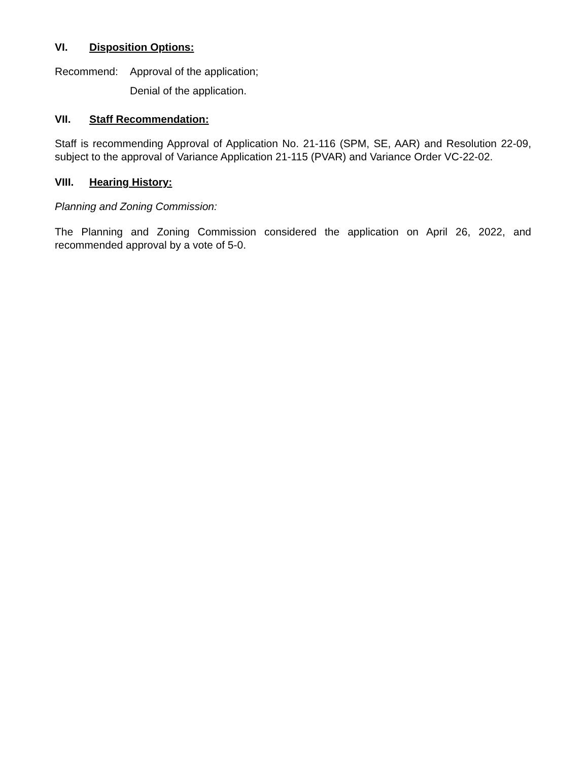VI. Disposition Options:
Recommend: Approval of the application;
Denial of the application.
VII. Staff Recommendation:
Staff is recommending Approval of Application No. 21-116 (SPM, SE, AAR) and Resolution 22-09, subject to the approval of Variance Application 21-115 (PVAR) and Variance Order VC-22-02.
VIII. Hearing History:
Planning and Zoning Commission:
The Planning and Zoning Commission considered the application on April 26, 2022, and recommended approval by a vote of 5-0.